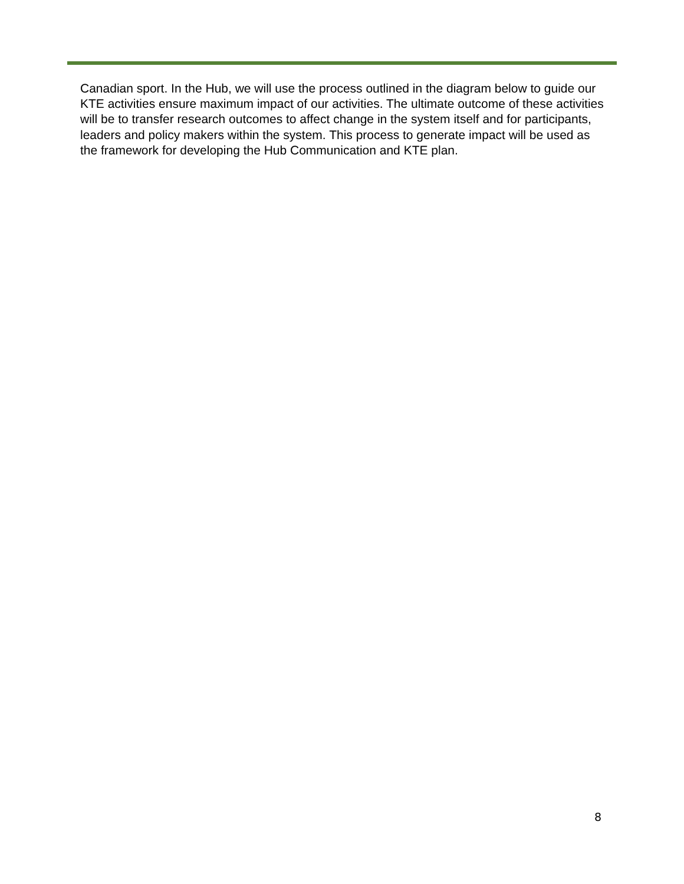Canadian sport. In the Hub, we will use the process outlined in the diagram below to guide our KTE activities ensure maximum impact of our activities. The ultimate outcome of these activities will be to transfer research outcomes to affect change in the system itself and for participants, leaders and policy makers within the system. This process to generate impact will be used as the framework for developing the Hub Communication and KTE plan.
8